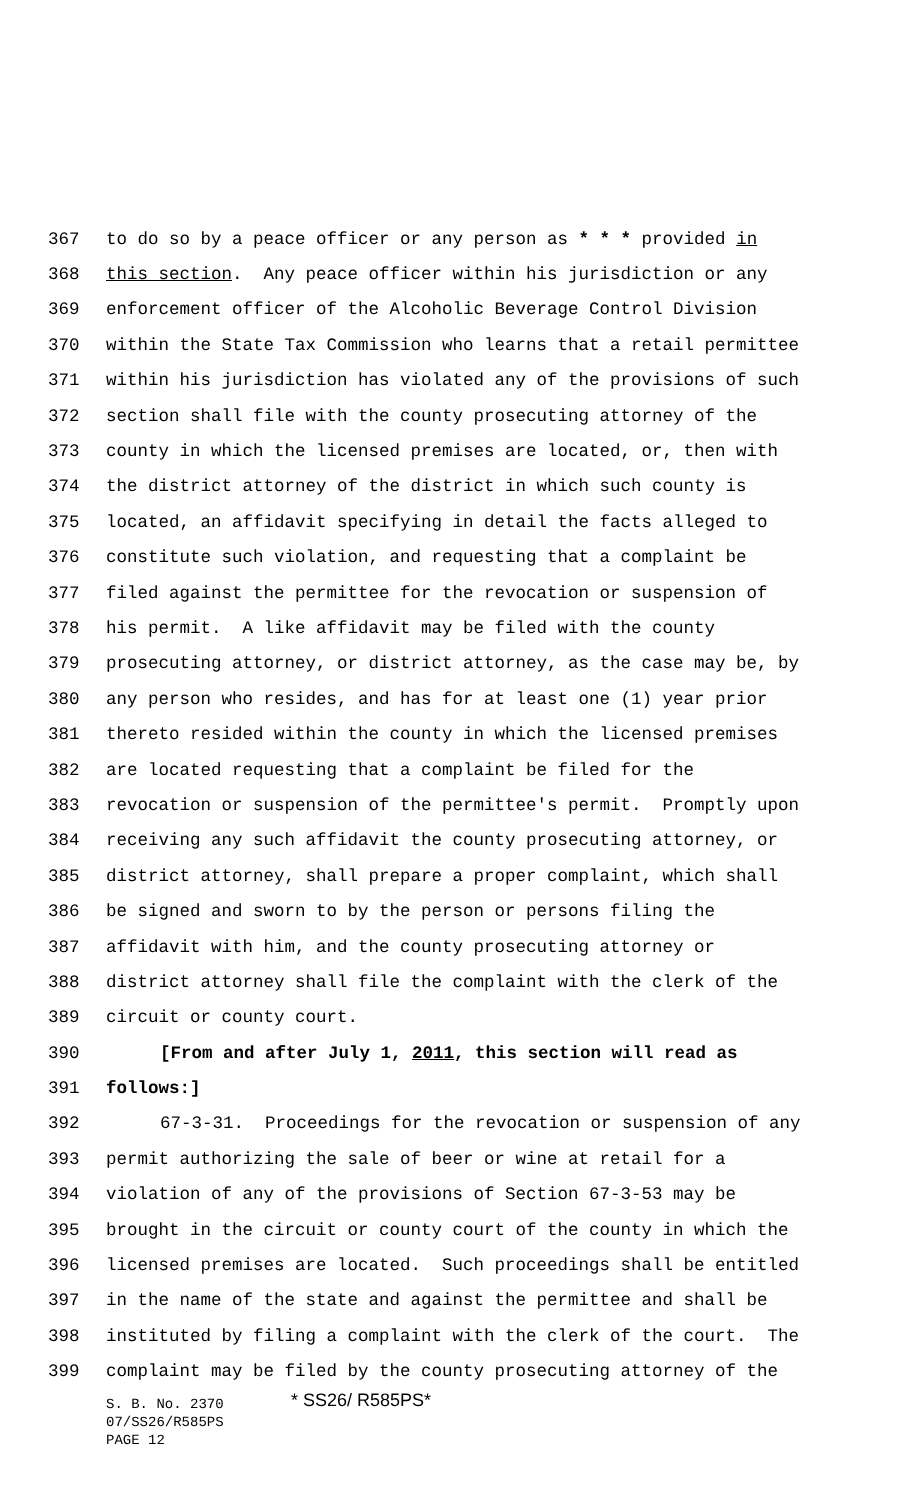367 to do so by a peace officer or any person as * * * provided in
368 this section. Any peace officer within his jurisdiction or any
369 enforcement officer of the Alcoholic Beverage Control Division
370 within the State Tax Commission who learns that a retail permittee
371 within his jurisdiction has violated any of the provisions of such
372 section shall file with the county prosecuting attorney of the
373 county in which the licensed premises are located, or, then with
374 the district attorney of the district in which such county is
375 located, an affidavit specifying in detail the facts alleged to
376 constitute such violation, and requesting that a complaint be
377 filed against the permittee for the revocation or suspension of
378 his permit. A like affidavit may be filed with the county
379 prosecuting attorney, or district attorney, as the case may be, by
380 any person who resides, and has for at least one (1) year prior
381 thereto resided within the county in which the licensed premises
382 are located requesting that a complaint be filed for the
383 revocation or suspension of the permittee's permit. Promptly upon
384 receiving any such affidavit the county prosecuting attorney, or
385 district attorney, shall prepare a proper complaint, which shall
386 be signed and sworn to by the person or persons filing the
387 affidavit with him, and the county prosecuting attorney or
388 district attorney shall file the complaint with the clerk of the
389 circuit or county court.
390 [From and after July 1, 2011, this section will read as
391 follows:]
392 67-3-31. Proceedings for the revocation or suspension of any
393 permit authorizing the sale of beer or wine at retail for a
394 violation of any of the provisions of Section 67-3-53 may be
395 brought in the circuit or county court of the county in which the
396 licensed premises are located. Such proceedings shall be entitled
397 in the name of the state and against the permittee and shall be
398 instituted by filing a complaint with the clerk of the court. The
399 complaint may be filed by the county prosecuting attorney of the
S. B. No. 2370 * SS26/ R585PS*
07/SS26/R585PS
PAGE 12